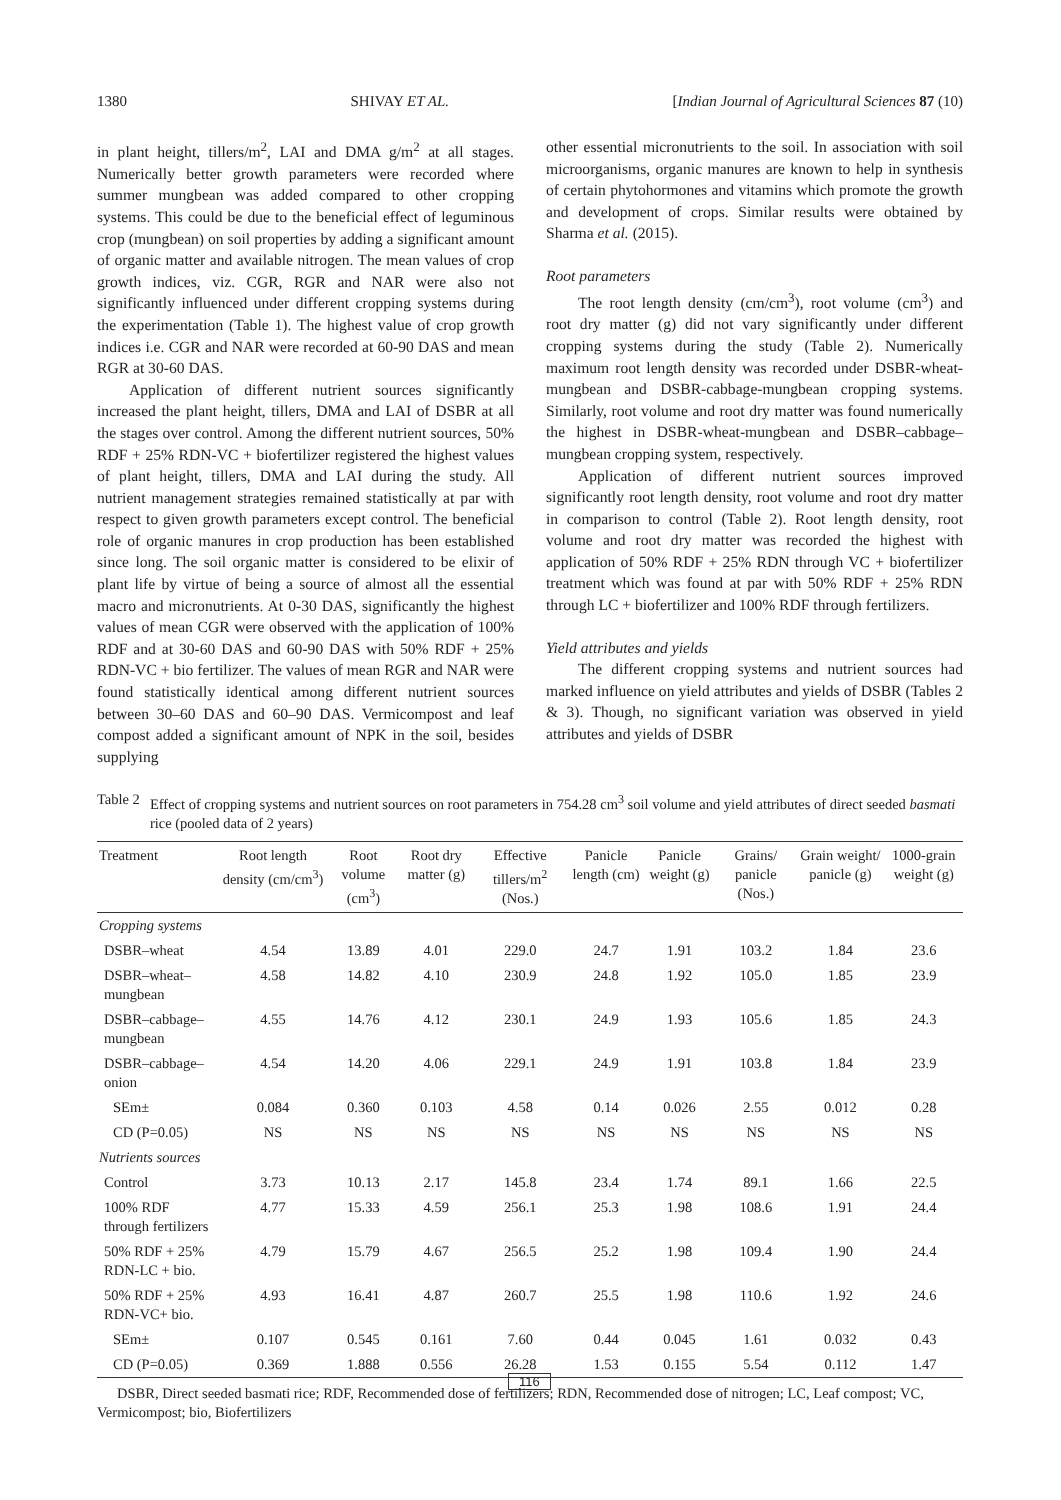1380 SHIVAY ET AL. [Indian Journal of Agricultural Sciences 87 (10)
in plant height, tillers/m<sup>2</sup>, LAI and DMA g/m<sup>2</sup> at all stages. Numerically better growth parameters were recorded where summer mungbean was added compared to other cropping systems. This could be due to the beneficial effect of leguminous crop (mungbean) on soil properties by adding a significant amount of organic matter and available nitrogen. The mean values of crop growth indices, viz. CGR, RGR and NAR were also not significantly influenced under different cropping systems during the experimentation (Table 1). The highest value of crop growth indices i.e. CGR and NAR were recorded at 60-90 DAS and mean RGR at 30-60 DAS.
Application of different nutrient sources significantly increased the plant height, tillers, DMA and LAI of DSBR at all the stages over control. Among the different nutrient sources, 50% RDF + 25% RDN-VC + biofertilizer registered the highest values of plant height, tillers, DMA and LAI during the study. All nutrient management strategies remained statistically at par with respect to given growth parameters except control. The beneficial role of organic manures in crop production has been established since long. The soil organic matter is considered to be elixir of plant life by virtue of being a source of almost all the essential macro and micronutrients. At 0-30 DAS, significantly the highest values of mean CGR were observed with the application of 100% RDF and at 30-60 DAS and 60-90 DAS with 50% RDF + 25% RDN-VC + bio fertilizer. The values of mean RGR and NAR were found statistically identical among different nutrient sources between 30–60 DAS and 60–90 DAS. Vermicompost and leaf compost added a significant amount of NPK in the soil, besides supplying
other essential micronutrients to the soil. In association with soil microorganisms, organic manures are known to help in synthesis of certain phytohormones and vitamins which promote the growth and development of crops. Similar results were obtained by Sharma et al. (2015).
Root parameters
The root length density (cm/cm<sup>3</sup>), root volume (cm<sup>3</sup>) and root dry matter (g) did not vary significantly under different cropping systems during the study (Table 2). Numerically maximum root length density was recorded under DSBR-wheat-mungbean and DSBR-cabbage-mungbean cropping systems. Similarly, root volume and root dry matter was found numerically the highest in DSBR-wheat-mungbean and DSBR–cabbage–mungbean cropping system, respectively.
Application of different nutrient sources improved significantly root length density, root volume and root dry matter in comparison to control (Table 2). Root length density, root volume and root dry matter was recorded the highest with application of 50% RDF + 25% RDN through VC + biofertilizer treatment which was found at par with 50% RDF + 25% RDN through LC + biofertilizer and 100% RDF through fertilizers.
Yield attributes and yields
The different cropping systems and nutrient sources had marked influence on yield attributes and yields of DSBR (Tables 2 & 3). Though, no significant variation was observed in yield attributes and yields of DSBR
Table 2 Effect of cropping systems and nutrient sources on root parameters in 754.28 cm<sup>3</sup> soil volume and yield attributes of direct seeded basmati rice (pooled data of 2 years)
| Treatment | Root length density (cm/cm<sup>3</sup>) | Root volume (cm<sup>3</sup>) | Root dry matter (g) | Effective tillers/m<sup>2</sup> (Nos.) | Panicle length (cm) | Panicle weight (g) | Grains/ panicle (Nos.) | Grain weight/ panicle (g) | 1000-grain weight (g) |
| --- | --- | --- | --- | --- | --- | --- | --- | --- | --- |
| Cropping systems | | | | | | | | | |
| DSBR–wheat | 4.54 | 13.89 | 4.01 | 229.0 | 24.7 | 1.91 | 103.2 | 1.84 | 23.6 |
| DSBR–wheat–mungbean | 4.58 | 14.82 | 4.10 | 230.9 | 24.8 | 1.92 | 105.0 | 1.85 | 23.9 |
| DSBR–cabbage–mungbean | 4.55 | 14.76 | 4.12 | 230.1 | 24.9 | 1.93 | 105.6 | 1.85 | 24.3 |
| DSBR–cabbage–onion | 4.54 | 14.20 | 4.06 | 229.1 | 24.9 | 1.91 | 103.8 | 1.84 | 23.9 |
| SEm± | 0.084 | 0.360 | 0.103 | 4.58 | 0.14 | 0.026 | 2.55 | 0.012 | 0.28 |
| CD (P=0.05) | NS | NS | NS | NS | NS | NS | NS | NS | NS |
| Nutrients sources | | | | | | | | | |
| Control | 3.73 | 10.13 | 2.17 | 145.8 | 23.4 | 1.74 | 89.1 | 1.66 | 22.5 |
| 100% RDF through fertilizers | 4.77 | 15.33 | 4.59 | 256.1 | 25.3 | 1.98 | 108.6 | 1.91 | 24.4 |
| 50% RDF + 25% RDN-LC + bio. | 4.79 | 15.79 | 4.67 | 256.5 | 25.2 | 1.98 | 109.4 | 1.90 | 24.4 |
| 50% RDF + 25% RDN-VC+ bio. | 4.93 | 16.41 | 4.87 | 260.7 | 25.5 | 1.98 | 110.6 | 1.92 | 24.6 |
| SEm± | 0.107 | 0.545 | 0.161 | 7.60 | 0.44 | 0.045 | 1.61 | 0.032 | 0.43 |
| CD (P=0.05) | 0.369 | 1.888 | 0.556 | 26.28 | 1.53 | 0.155 | 5.54 | 0.112 | 1.47 |
DSBR, Direct seeded basmati rice; RDF, Recommended dose of fertilizers; RDN, Recommended dose of nitrogen; LC, Leaf compost; VC, Vermicompost; bio, Biofertilizers
116